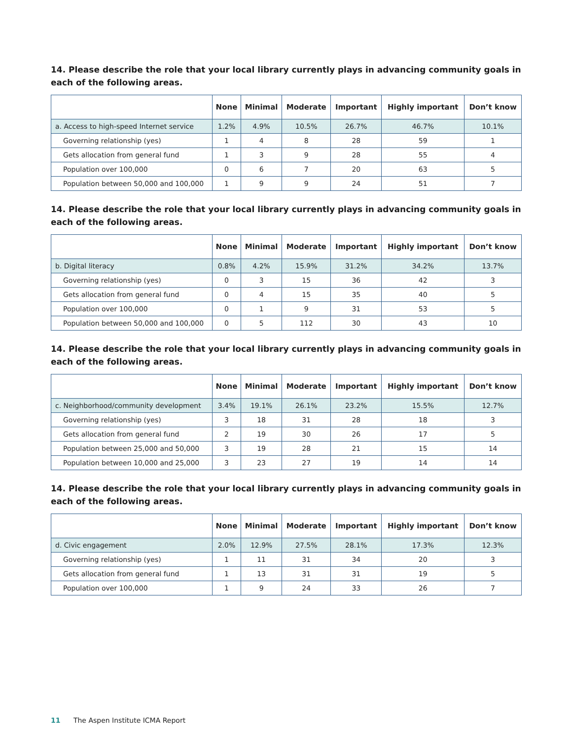14. Please describe the role that your local library currently plays in advancing community goals in each of the following areas.
| | None | Minimal | Moderate | Important | Highly important | Don’t know |
| --- | --- | --- | --- | --- | --- | --- |
| a. Access to high-speed Internet service | 1.2% | 4.9% | 10.5% | 26.7% | 46.7% | 10.1% |
| Governing relationship (yes) | 1 | 4 | 8 | 28 | 59 | 1 |
| Gets allocation from general fund | 1 | 3 | 9 | 28 | 55 | 4 |
| Population over 100,000 | 0 | 6 | 7 | 20 | 63 | 5 |
| Population between 50,000 and 100,000 | 1 | 9 | 9 | 24 | 51 | 7 |
14. Please describe the role that your local library currently plays in advancing community goals in each of the following areas.
| | None | Minimal | Moderate | Important | Highly important | Don’t know |
| --- | --- | --- | --- | --- | --- | --- |
| b. Digital literacy | 0.8% | 4.2% | 15.9% | 31.2% | 34.2% | 13.7% |
| Governing relationship (yes) | 0 | 3 | 15 | 36 | 42 | 3 |
| Gets allocation from general fund | 0 | 4 | 15 | 35 | 40 | 5 |
| Population over 100,000 | 0 | 1 | 9 | 31 | 53 | 5 |
| Population between 50,000 and 100,000 | 0 | 5 | 112 | 30 | 43 | 10 |
14. Please describe the role that your local library currently plays in advancing community goals in each of the following areas.
| | None | Minimal | Moderate | Important | Highly important | Don’t know |
| --- | --- | --- | --- | --- | --- | --- |
| c. Neighborhood/community development | 3.4% | 19.1% | 26.1% | 23.2% | 15.5% | 12.7% |
| Governing relationship (yes) | 3 | 18 | 31 | 28 | 18 | 3 |
| Gets allocation from general fund | 2 | 19 | 30 | 26 | 17 | 5 |
| Population between 25,000 and 50,000 | 3 | 19 | 28 | 21 | 15 | 14 |
| Population between 10,000 and 25,000 | 3 | 23 | 27 | 19 | 14 | 14 |
14. Please describe the role that your local library currently plays in advancing community goals in each of the following areas.
| | None | Minimal | Moderate | Important | Highly important | Don’t know |
| --- | --- | --- | --- | --- | --- | --- |
| d. Civic engagement | 2.0% | 12.9% | 27.5% | 28.1% | 17.3% | 12.3% |
| Governing relationship (yes) | 1 | 11 | 31 | 34 | 20 | 3 |
| Gets allocation from general fund | 1 | 13 | 31 | 31 | 19 | 5 |
| Population over 100,000 | 1 | 9 | 24 | 33 | 26 | 7 |
11 The Aspen Institute ICMA Report